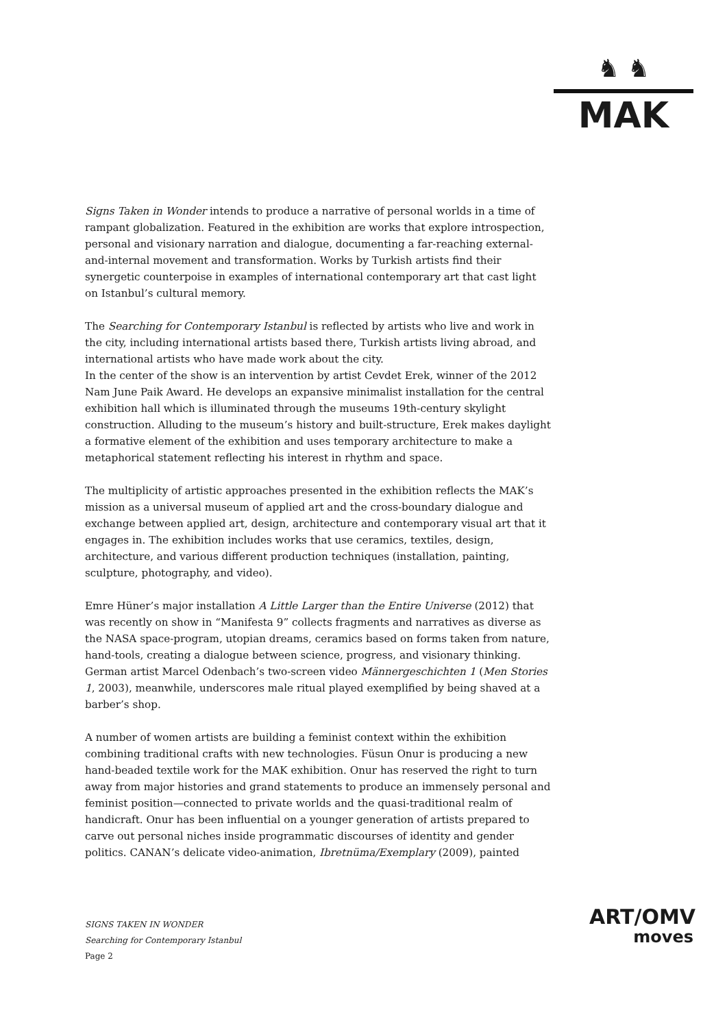♞ ♞
MAK
Signs Taken in Wonder intends to produce a narrative of personal worlds in a time of rampant globalization. Featured in the exhibition are works that explore introspection, personal and visionary narration and dialogue, documenting a far-reaching external-and-internal movement and transformation. Works by Turkish artists find their synergetic counterpoise in examples of international contemporary art that cast light on Istanbul’s cultural memory.
The Searching for Contemporary Istanbul is reflected by artists who live and work in the city, including international artists based there, Turkish artists living abroad, and international artists who have made work about the city.
In the center of the show is an intervention by artist Cevdet Erek, winner of the 2012 Nam June Paik Award. He develops an expansive minimalist installation for the central exhibition hall which is illuminated through the museums 19th-century skylight construction. Alluding to the museum’s history and built-structure, Erek makes daylight a formative element of the exhibition and uses temporary architecture to make a metaphorical statement reflecting his interest in rhythm and space.
The multiplicity of artistic approaches presented in the exhibition reflects the MAK’s mission as a universal museum of applied art and the cross-boundary dialogue and exchange between applied art, design, architecture and contemporary visual art that it engages in. The exhibition includes works that use ceramics, textiles, design, architecture, and various different production techniques (installation, painting, sculpture, photography, and video).
Emre Hüner’s major installation A Little Larger than the Entire Universe (2012) that was recently on show in “Manifesta 9” collects fragments and narratives as diverse as the NASA space-program, utopian dreams, ceramics based on forms taken from nature, hand-tools, creating a dialogue between science, progress, and visionary thinking. German artist Marcel Odenbach’s two-screen video Männergeschichten 1 (Men Stories 1, 2003), meanwhile, underscores male ritual played exemplified by being shaved at a barber’s shop.
A number of women artists are building a feminist context within the exhibition combining traditional crafts with new technologies. Füsun Onur is producing a new hand-beaded textile work for the MAK exhibition. Onur has reserved the right to turn away from major histories and grand statements to produce an immensely personal and feminist position—connected to private worlds and the quasi-traditional realm of handicraft. Onur has been influential on a younger generation of artists prepared to carve out personal niches inside programmatic discourses of identity and gender politics. CANAN’s delicate video-animation, Ibretnüma/Exemplary (2009), painted
SIGNS TAKEN IN WONDER
Searching for Contemporary Istanbul
Page 2
ART/OMV
moves